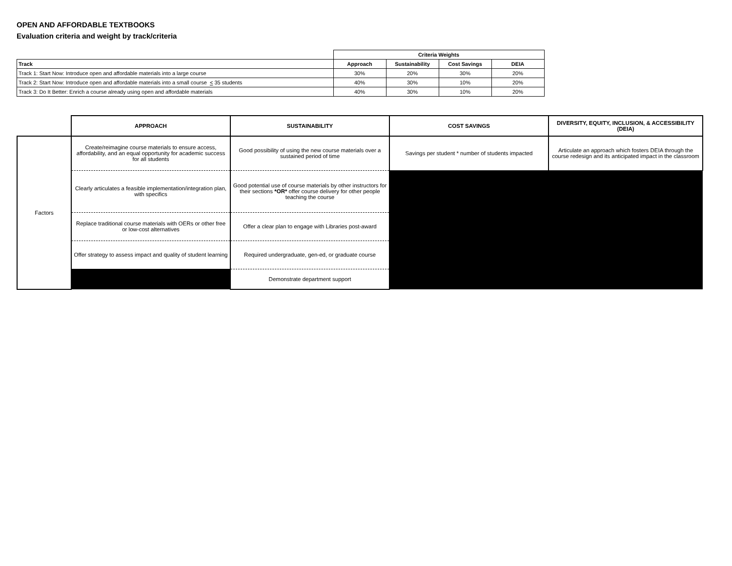OPEN AND AFFORDABLE TEXTBOOKS
Evaluation criteria and weight by track/criteria
| | Criteria Weights | | | |
| Track | Approach | Sustainability | Cost Savings | DEIA |
| Track 1: Start Now: Introduce open and affordable materials into a large course | 30% | 20% | 30% | 20% |
| Track 2: Start Now: Introduce open and affordable materials into a small course < 35 students | 40% | 30% | 10% | 20% |
| Track 3: Do It Better: Enrich a course already using open and affordable materials | 40% | 30% | 10% | 20% |
| | APPROACH | SUSTAINABILITY | COST SAVINGS | DIVERSITY, EQUITY, INCLUSION, & ACCESSIBILITY (DEIA) |
| Factors | Create/reimagine course materials to ensure access, affordability, and an equal opportunity for academic success for all students | Good possibility of using the new course materials over a sustained period of time | Savings per student * number of students impacted | Articulate an approach which fosters DEIA through the course redesign and its anticipated impact in the classroom |
| | Clearly articulates a feasible implementation/integration plan, with specifics | Good potential use of course materials by other instructors for their sections *OR* offer course delivery for other people teaching the course | | |
| | Replace traditional course materials with OERs or other free or low-cost alternatives | Offer a clear plan to engage with Libraries post-award | | |
| | Offer strategy to assess impact and quality of student learning | Required undergraduate, gen-ed, or graduate course | | |
| | | Demonstrate department support | | |